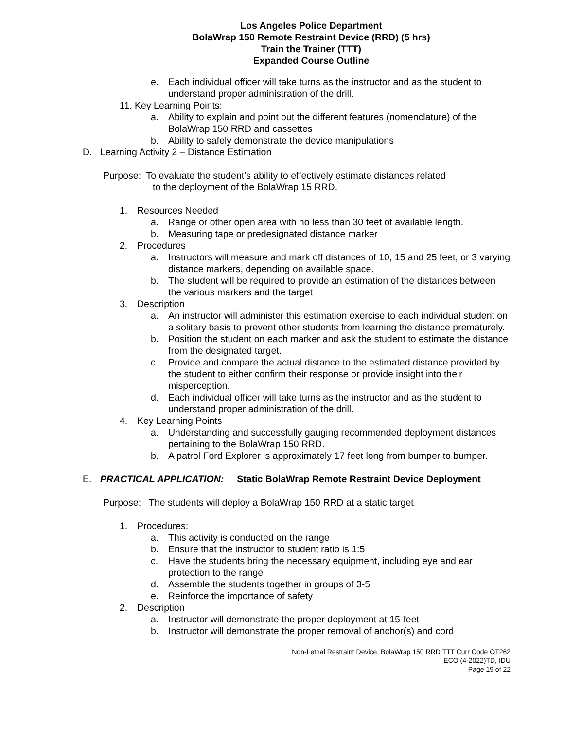Los Angeles Police Department
BolaWrap 150 Remote Restraint Device (RRD) (5 hrs)
Train the Trainer (TTT)
Expanded Course Outline
e. Each individual officer will take turns as the instructor and as the student to understand proper administration of the drill.
11. Key Learning Points:
a. Ability to explain and point out the different features (nomenclature) of the BolaWrap 150 RRD and cassettes
b. Ability to safely demonstrate the device manipulations
D. Learning Activity 2 – Distance Estimation
Purpose: To evaluate the student’s ability to effectively estimate distances related
to the deployment of the BolaWrap 15 RRD.
1. Resources Needed
a. Range or other open area with no less than 30 feet of available length.
b. Measuring tape or predesignated distance marker
2. Procedures
a. Instructors will measure and mark off distances of 10, 15 and 25 feet, or 3 varying distance markers, depending on available space.
b. The student will be required to provide an estimation of the distances between the various markers and the target
3. Description
a. An instructor will administer this estimation exercise to each individual student on a solitary basis to prevent other students from learning the distance prematurely.
b. Position the student on each marker and ask the student to estimate the distance from the designated target.
c. Provide and compare the actual distance to the estimated distance provided by the student to either confirm their response or provide insight into their misperception.
d. Each individual officer will take turns as the instructor and as the student to understand proper administration of the drill.
4. Key Learning Points
a. Understanding and successfully gauging recommended deployment distances pertaining to the BolaWrap 150 RRD.
b. A patrol Ford Explorer is approximately 17 feet long from bumper to bumper.
E. PRACTICAL APPLICATION: Static BolaWrap Remote Restraint Device Deployment
Purpose: The students will deploy a BolaWrap 150 RRD at a static target
1. Procedures:
a. This activity is conducted on the range
b. Ensure that the instructor to student ratio is 1:5
c. Have the students bring the necessary equipment, including eye and ear protection to the range
d. Assemble the students together in groups of 3-5
e. Reinforce the importance of safety
2. Description
a. Instructor will demonstrate the proper deployment at 15-feet
b. Instructor will demonstrate the proper removal of anchor(s) and cord
Non-Lethal Restraint Device, BolaWrap 150 RRD TTT Curr Code OT262
ECO (4-2022)TD, IDU
Page 19 of 22